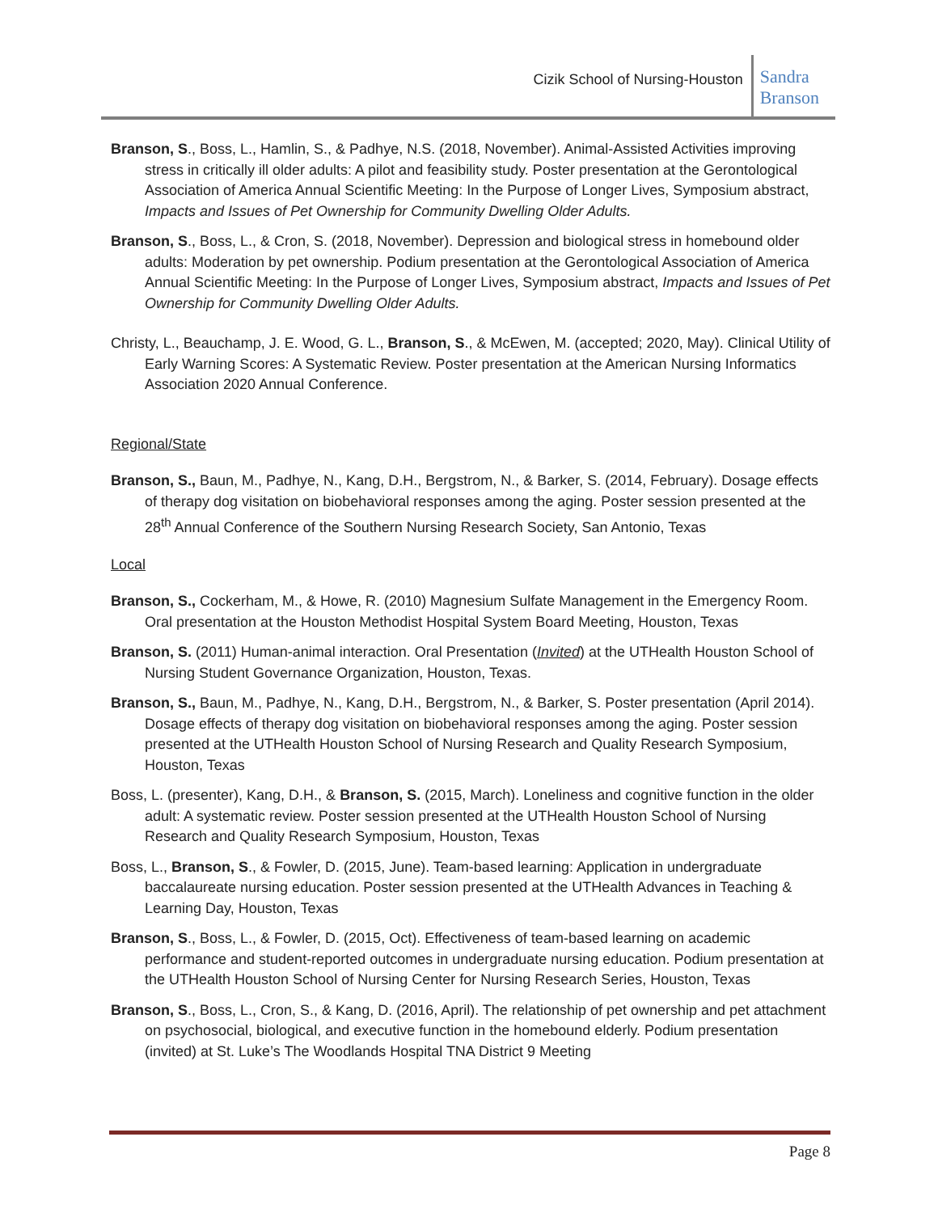Cizik School of Nursing-Houston
Sandra
Branson
Branson, S., Boss, L., Hamlin, S., & Padhye, N.S. (2018, November). Animal-Assisted Activities improving stress in critically ill older adults: A pilot and feasibility study. Poster presentation at the Gerontological Association of America Annual Scientific Meeting: In the Purpose of Longer Lives, Symposium abstract, Impacts and Issues of Pet Ownership for Community Dwelling Older Adults.
Branson, S., Boss, L., & Cron, S. (2018, November). Depression and biological stress in homebound older adults: Moderation by pet ownership. Podium presentation at the Gerontological Association of America Annual Scientific Meeting: In the Purpose of Longer Lives, Symposium abstract, Impacts and Issues of Pet Ownership for Community Dwelling Older Adults.
Christy, L., Beauchamp, J. E. Wood, G. L., Branson, S., & McEwen, M. (accepted; 2020, May). Clinical Utility of Early Warning Scores: A Systematic Review. Poster presentation at the American Nursing Informatics Association 2020 Annual Conference.
Regional/State
Branson, S., Baun, M., Padhye, N., Kang, D.H., Bergstrom, N., & Barker, S. (2014, February). Dosage effects of therapy dog visitation on biobehavioral responses among the aging. Poster session presented at the 28<sup>th</sup> Annual Conference of the Southern Nursing Research Society, San Antonio, Texas
Local
Branson, S., Cockerham, M., & Howe, R. (2010) Magnesium Sulfate Management in the Emergency Room. Oral presentation at the Houston Methodist Hospital System Board Meeting, Houston, Texas
Branson, S. (2011) Human-animal interaction. Oral Presentation (Invited) at the UTHealth Houston School of Nursing Student Governance Organization, Houston, Texas.
Branson, S., Baun, M., Padhye, N., Kang, D.H., Bergstrom, N., & Barker, S. Poster presentation (April 2014). Dosage effects of therapy dog visitation on biobehavioral responses among the aging. Poster session presented at the UTHealth Houston School of Nursing Research and Quality Research Symposium, Houston, Texas
Boss, L. (presenter), Kang, D.H., & Branson, S. (2015, March). Loneliness and cognitive function in the older adult: A systematic review. Poster session presented at the UTHealth Houston School of Nursing Research and Quality Research Symposium, Houston, Texas
Boss, L., Branson, S., & Fowler, D. (2015, June). Team-based learning: Application in undergraduate baccalaureate nursing education. Poster session presented at the UTHealth Advances in Teaching & Learning Day, Houston, Texas
Branson, S., Boss, L., & Fowler, D. (2015, Oct). Effectiveness of team-based learning on academic performance and student-reported outcomes in undergraduate nursing education. Podium presentation at the UTHealth Houston School of Nursing Center for Nursing Research Series, Houston, Texas
Branson, S., Boss, L., Cron, S., & Kang, D. (2016, April). The relationship of pet ownership and pet attachment on psychosocial, biological, and executive function in the homebound elderly. Podium presentation (invited) at St. Luke’s The Woodlands Hospital TNA District 9 Meeting
Page 8